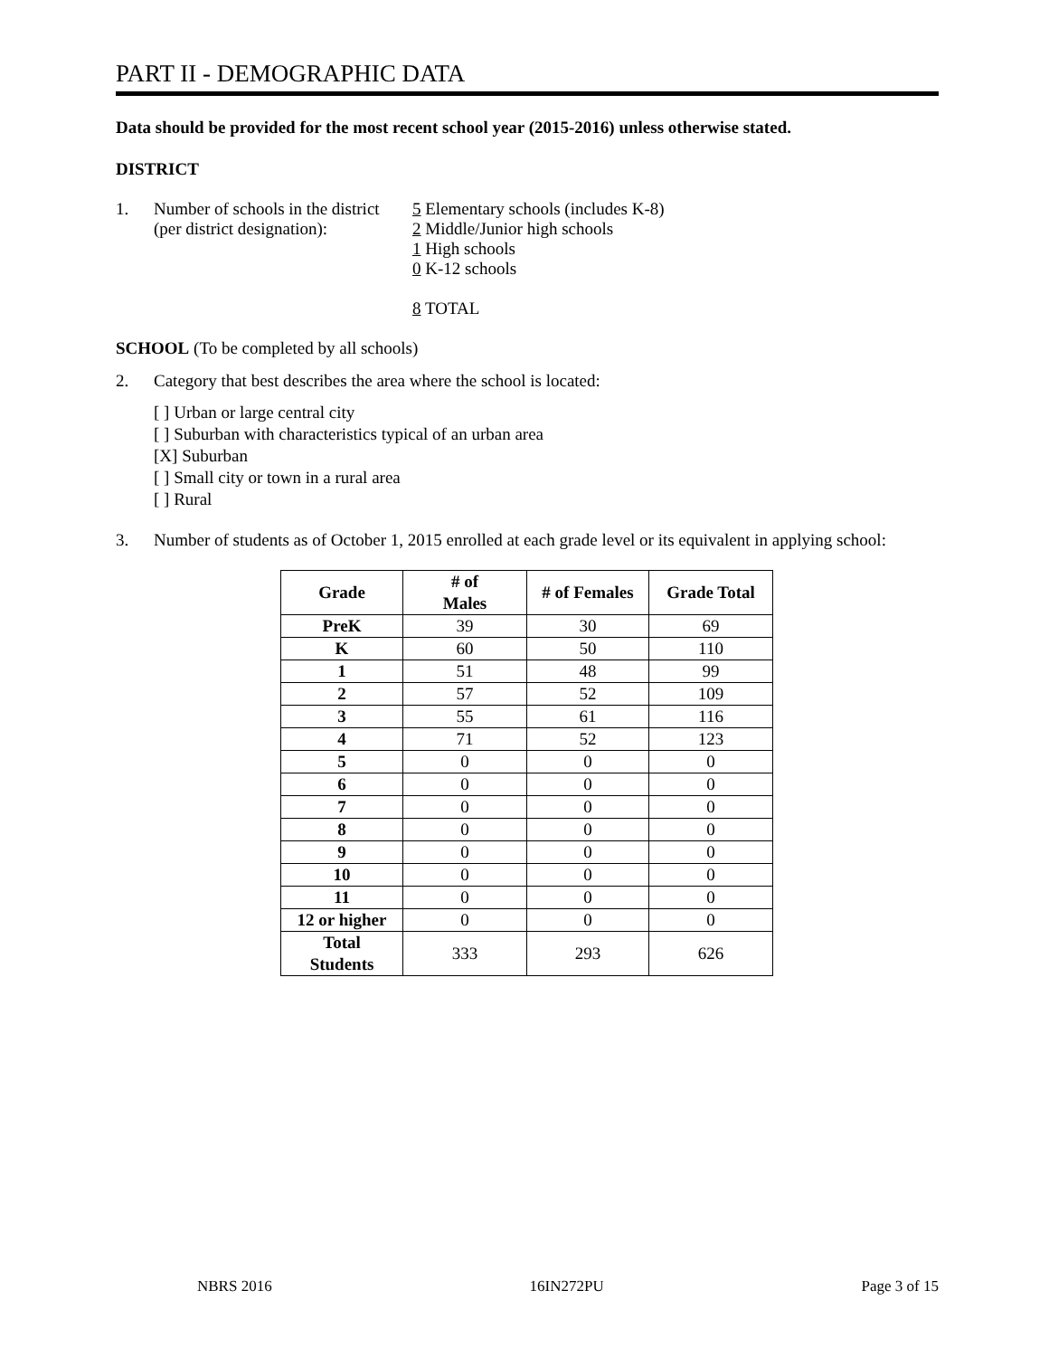PART II - DEMOGRAPHIC DATA
Data should be provided for the most recent school year (2015-2016) unless otherwise stated.
DISTRICT
1. Number of schools in the district
(per district designation):
5 Elementary schools (includes K-8)
2 Middle/Junior high schools
1 High schools
0 K-12 schools
8 TOTAL
SCHOOL (To be completed by all schools)
2. Category that best describes the area where the school is located:
[ ] Urban or large central city
[ ] Suburban with characteristics typical of an urban area
[X] Suburban
[ ] Small city or town in a rural area
[ ] Rural
3. Number of students as of October 1, 2015 enrolled at each grade level or its equivalent in applying school:
| Grade | # of Males | # of Females | Grade Total |
| --- | --- | --- | --- |
| PreK | 39 | 30 | 69 |
| K | 60 | 50 | 110 |
| 1 | 51 | 48 | 99 |
| 2 | 57 | 52 | 109 |
| 3 | 55 | 61 | 116 |
| 4 | 71 | 52 | 123 |
| 5 | 0 | 0 | 0 |
| 6 | 0 | 0 | 0 |
| 7 | 0 | 0 | 0 |
| 8 | 0 | 0 | 0 |
| 9 | 0 | 0 | 0 |
| 10 | 0 | 0 | 0 |
| 11 | 0 | 0 | 0 |
| 12 or higher | 0 | 0 | 0 |
| Total Students | 333 | 293 | 626 |
NBRS 2016 16IN272PU Page 3 of 15